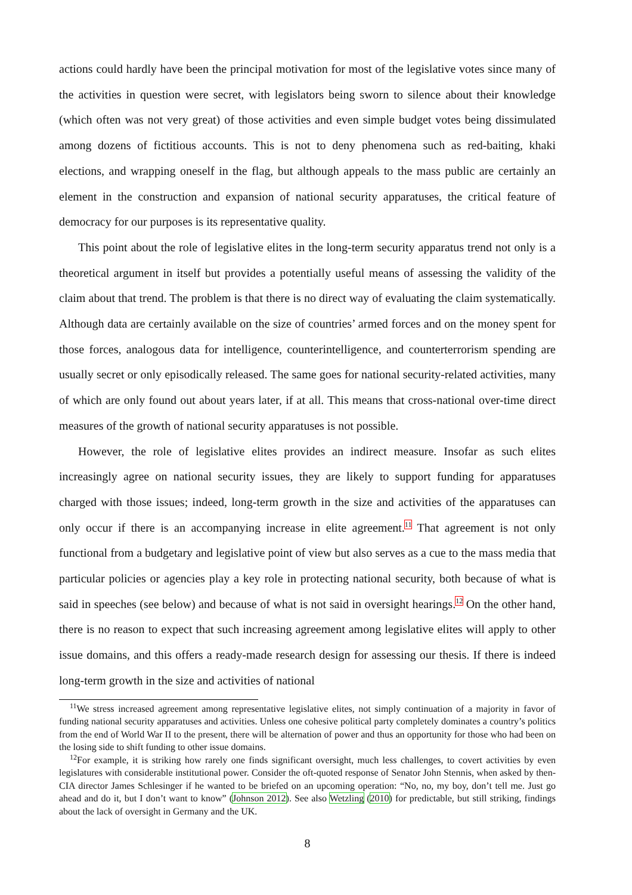actions could hardly have been the principal motivation for most of the legislative votes since many of the activities in question were secret, with legislators being sworn to silence about their knowledge (which often was not very great) of those activities and even simple budget votes being dissimulated among dozens of fictitious accounts. This is not to deny phenomena such as red-baiting, khaki elections, and wrapping oneself in the flag, but although appeals to the mass public are certainly an element in the construction and expansion of national security apparatuses, the critical feature of democracy for our purposes is its representative quality.
This point about the role of legislative elites in the long-term security apparatus trend not only is a theoretical argument in itself but provides a potentially useful means of assessing the validity of the claim about that trend. The problem is that there is no direct way of evaluating the claim systematically. Although data are certainly available on the size of countries’ armed forces and on the money spent for those forces, analogous data for intelligence, counterintelligence, and counterterrorism spending are usually secret or only episodically released. The same goes for national security-related activities, many of which are only found out about years later, if at all. This means that cross-national over-time direct measures of the growth of national security apparatuses is not possible.
However, the role of legislative elites provides an indirect measure. Insofar as such elites increasingly agree on national security issues, they are likely to support funding for apparatuses charged with those issues; indeed, long-term growth in the size and activities of the apparatuses can only occur if there is an accompanying increase in elite agreement.<sup>11</sup> That agreement is not only functional from a budgetary and legislative point of view but also serves as a cue to the mass media that particular policies or agencies play a key role in protecting national security, both because of what is said in speeches (see below) and because of what is not said in oversight hearings.<sup>12</sup> On the other hand, there is no reason to expect that such increasing agreement among legislative elites will apply to other issue domains, and this offers a ready-made research design for assessing our thesis. If there is indeed long-term growth in the size and activities of national
<sup>11</sup> We stress increased agreement among representative legislative elites, not simply continuation of a majority in favor of funding national security apparatuses and activities. Unless one cohesive political party completely dominates a country’s politics from the end of World War II to the present, there will be alternation of power and thus an opportunity for those who had been on the losing side to shift funding to other issue domains.
<sup>12</sup> For example, it is striking how rarely one finds significant oversight, much less challenges, to covert activities by even legislatures with considerable institutional power. Consider the oft-quoted response of Senator John Stennis, when asked by then-CIA director James Schlesinger if he wanted to be briefed on an upcoming operation: “No, no, my boy, don’t tell me. Just go ahead and do it, but I don’t want to know” (Johnson 2012). See also Wetzling (2010) for predictable, but still striking, findings about the lack of oversight in Germany and the UK.
8